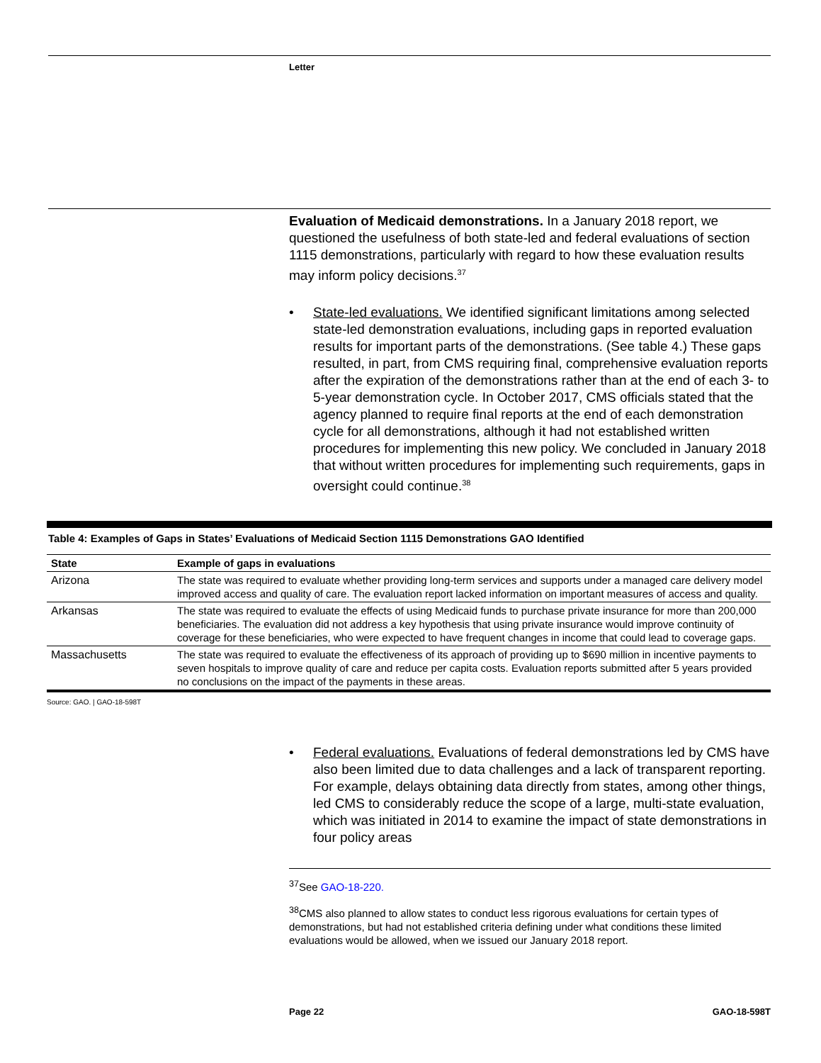Letter
Evaluation of Medicaid demonstrations. In a January 2018 report, we questioned the usefulness of both state-led and federal evaluations of section 1115 demonstrations, particularly with regard to how these evaluation results may inform policy decisions.<sup>37</sup>
• State-led evaluations. We identified significant limitations among selected state-led demonstration evaluations, including gaps in reported evaluation results for important parts of the demonstrations. (See table 4.) These gaps resulted, in part, from CMS requiring final, comprehensive evaluation reports after the expiration of the demonstrations rather than at the end of each 3- to 5-year demonstration cycle. In October 2017, CMS officials stated that the agency planned to require final reports at the end of each demonstration cycle for all demonstrations, although it had not established written procedures for implementing this new policy. We concluded in January 2018 that without written procedures for implementing such requirements, gaps in oversight could continue.<sup>38</sup>
Table 4: Examples of Gaps in States’ Evaluations of Medicaid Section 1115 Demonstrations GAO Identified
| State | Example of gaps in evaluations |
| --- | --- |
| Arizona | The state was required to evaluate whether providing long-term services and supports under a managed care delivery model improved access and quality of care. The evaluation report lacked information on important measures of access and quality. |
| Arkansas | The state was required to evaluate the effects of using Medicaid funds to purchase private insurance for more than 200,000 beneficiaries. The evaluation did not address a key hypothesis that using private insurance would improve continuity of coverage for these beneficiaries, who were expected to have frequent changes in income that could lead to coverage gaps. |
| Massachusetts | The state was required to evaluate the effectiveness of its approach of providing up to $690 million in incentive payments to seven hospitals to improve quality of care and reduce per capita costs. Evaluation reports submitted after 5 years provided no conclusions on the impact of the payments in these areas. |
Source: GAO. | GAO-18-598T
• Federal evaluations. Evaluations of federal demonstrations led by CMS have also been limited due to data challenges and a lack of transparent reporting. For example, delays obtaining data directly from states, among other things, led CMS to considerably reduce the scope of a large, multi-state evaluation, which was initiated in 2014 to examine the impact of state demonstrations in four policy areas
<sup>37</sup> See GAO-18-220.
<sup>38</sup>CMS also planned to allow states to conduct less rigorous evaluations for certain types of demonstrations, but had not established criteria defining under what conditions these limited evaluations would be allowed, when we issued our January 2018 report.
Page 22 GAO-18-598T